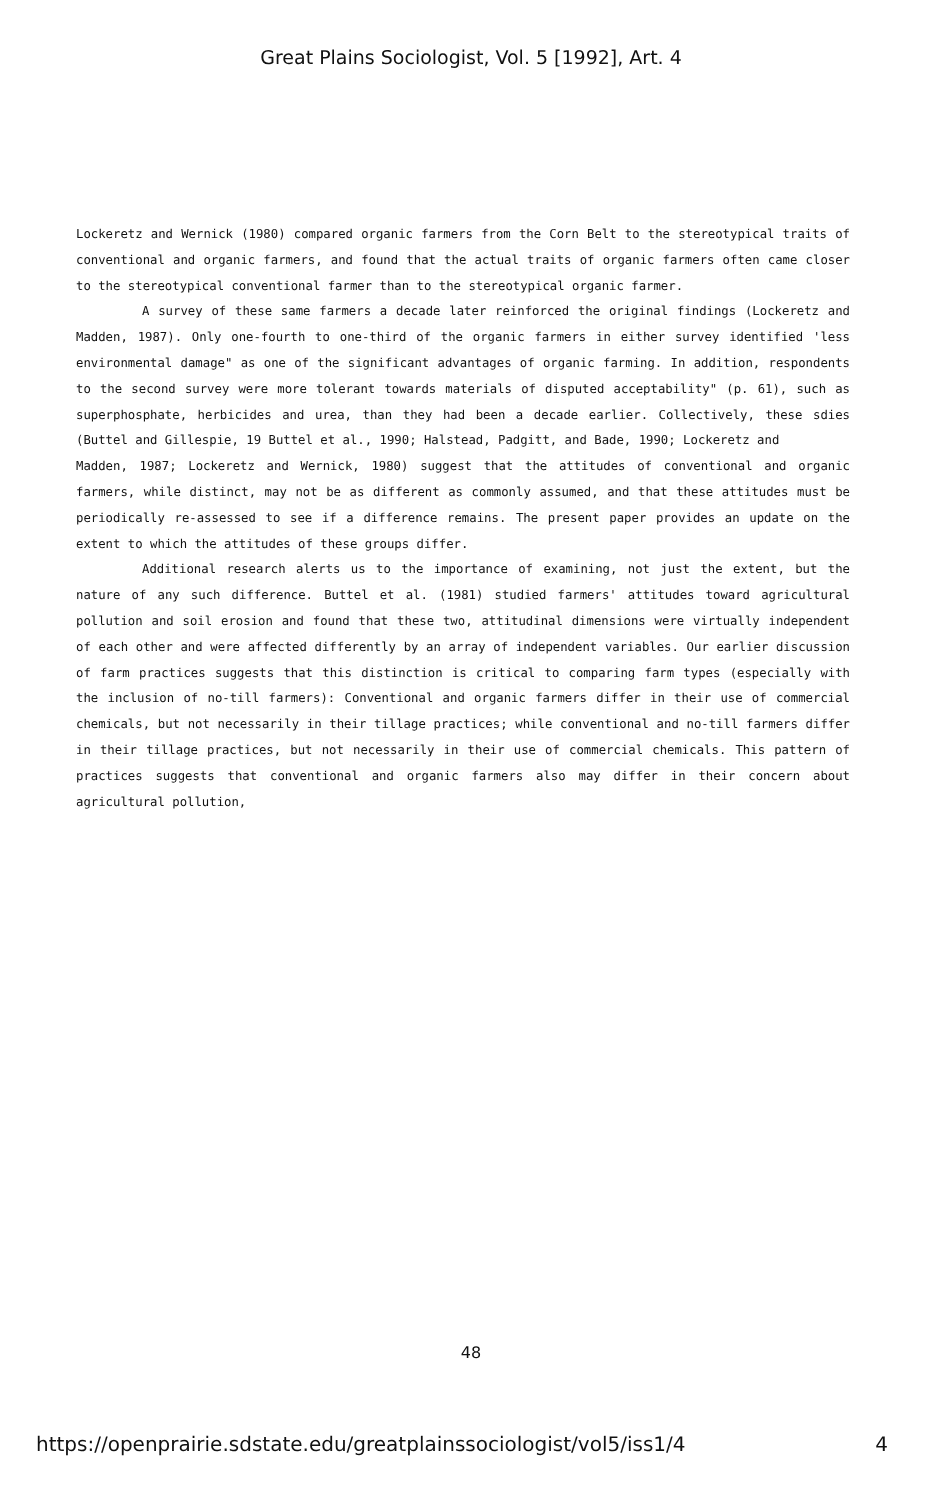Great Plains Sociologist, Vol. 5 [1992], Art. 4
Lockeretz and Wernick (1980) compared organic farmers from the Corn Belt to the stereotypical traits of conventional and organic farmers, and found that the actual traits of organic farmers often came closer to the stereotypical conventional farmer than to the stereotypical organic farmer.
A survey of these same farmers a decade later reinforced the original findings (Lockeretz and Madden, 1987). Only one-fourth to one-third of the organic farmers in either survey identified 'less environmental damage" as one of the significant advantages of organic farming. In addition, respondents to the second survey were more tolerant towards materials of disputed acceptability" (p. 61), such as superphosphate, herbicides and urea, than they had been a decade earlier. Collectively, these sdies (Buttel and Gillespie, 19 Buttel et al., 1990; Halstead, Padgitt, and Bade, 1990; Lockeretz and
Madden, 1987; Lockeretz and Wernick, 1980) suggest that the attitudes of conventional and organic farmers, while distinct, may not be as different as commonly assumed, and that these attitudes must be periodically re-assessed to see if a difference remains. The present paper provides an update on the extent to which the attitudes of these groups differ.
Additional research alerts us to the importance of examining, not just the extent, but the nature of any such difference. Buttel et al. (1981) studied farmers' attitudes toward agricultural pollution and soil erosion and found that these two, attitudinal dimensions were virtually independent of each other and were affected differently by an array of independent variables. Our earlier discussion of farm practices suggests that this distinction is critical to comparing farm types (especially with the inclusion of no-till farmers): Conventional and organic farmers differ in their use of commercial chemicals, but not necessarily in their tillage practices; while conventional and no-till farmers differ in their tillage practices, but not necessarily in their use of commercial chemicals. This pattern of practices suggests that conventional and organic farmers also may differ in their concern about agricultural pollution,
48
https://openprairie.sdstate.edu/greatplainssociologist/vol5/iss1/4 4